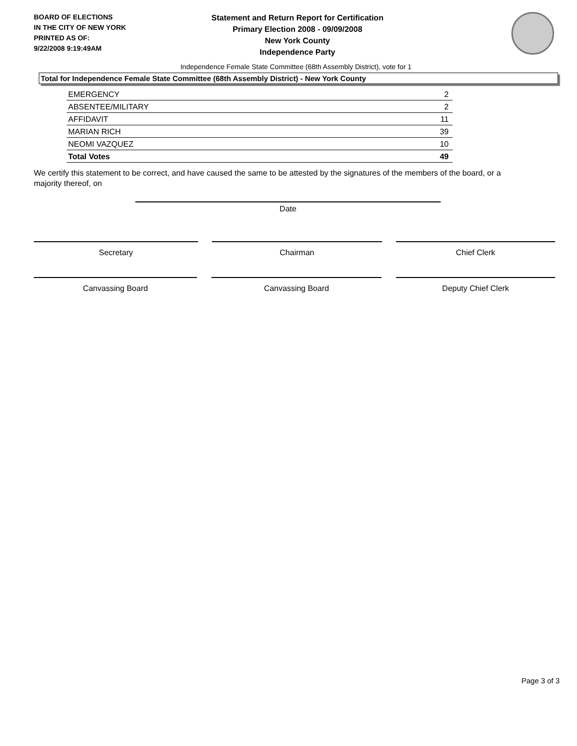BOARD OF ELECTIONS
IN THE CITY OF NEW YORK
PRINTED AS OF:
9/22/2008 9:19:49AM
Statement and Return Report for Certification
Primary Election 2008 - 09/09/2008
New York County
Independence Party
Independence Female State Committee (68th Assembly District), vote for 1
Total for Independence Female State Committee (68th Assembly District) - New York County
| EMERGENCY | 2 |
| ABSENTEE/MILITARY | 2 |
| AFFIDAVIT | 11 |
| MARIAN RICH | 39 |
| NEOMI VAZQUEZ | 10 |
| Total Votes | 49 |
We certify this statement to be correct, and have caused the same to be attested by the signatures of the members of the board, or a majority thereof, on
Date
Secretary Chairman Chief Clerk
Canvassing Board Canvassing Board Deputy Chief Clerk
Page 3 of 3